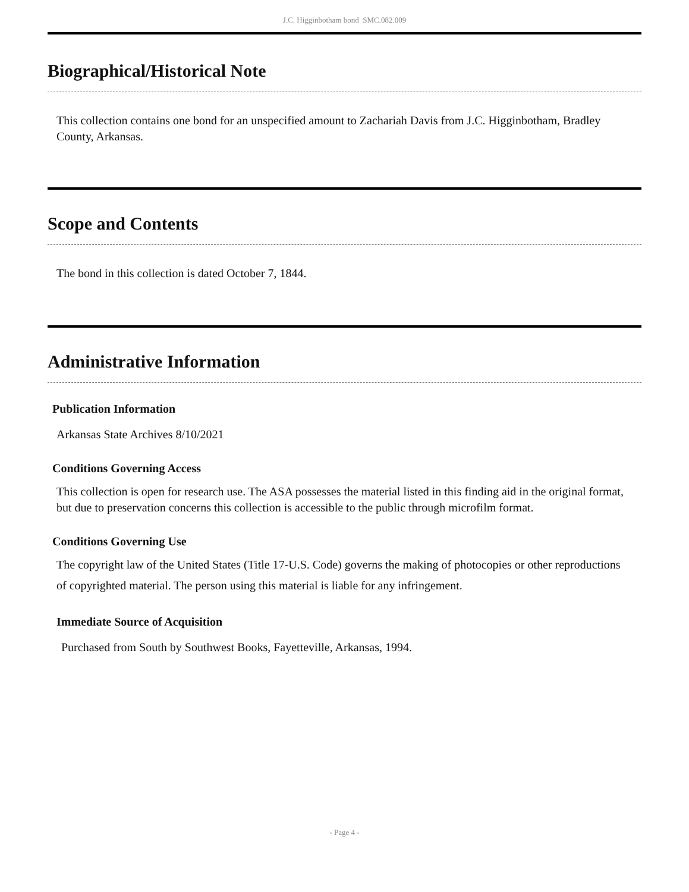J.C. Higginbotham bond SMC.082.009
Biographical/Historical Note
This collection contains one bond for an unspecified amount to Zachariah Davis from J.C. Higginbotham, Bradley County, Arkansas.
Scope and Contents
The bond in this collection is dated October 7, 1844.
Administrative Information
Publication Information
Arkansas State Archives 8/10/2021
Conditions Governing Access
This collection is open for research use. The ASA possesses the material listed in this finding aid in the original format, but due to preservation concerns this collection is accessible to the public through microfilm format.
Conditions Governing Use
The copyright law of the United States (Title 17-U.S. Code) governs the making of photocopies or other reproductions of copyrighted material. The person using this material is liable for any infringement.
Immediate Source of Acquisition
Purchased from South by Southwest Books, Fayetteville, Arkansas, 1994.
- Page 4 -